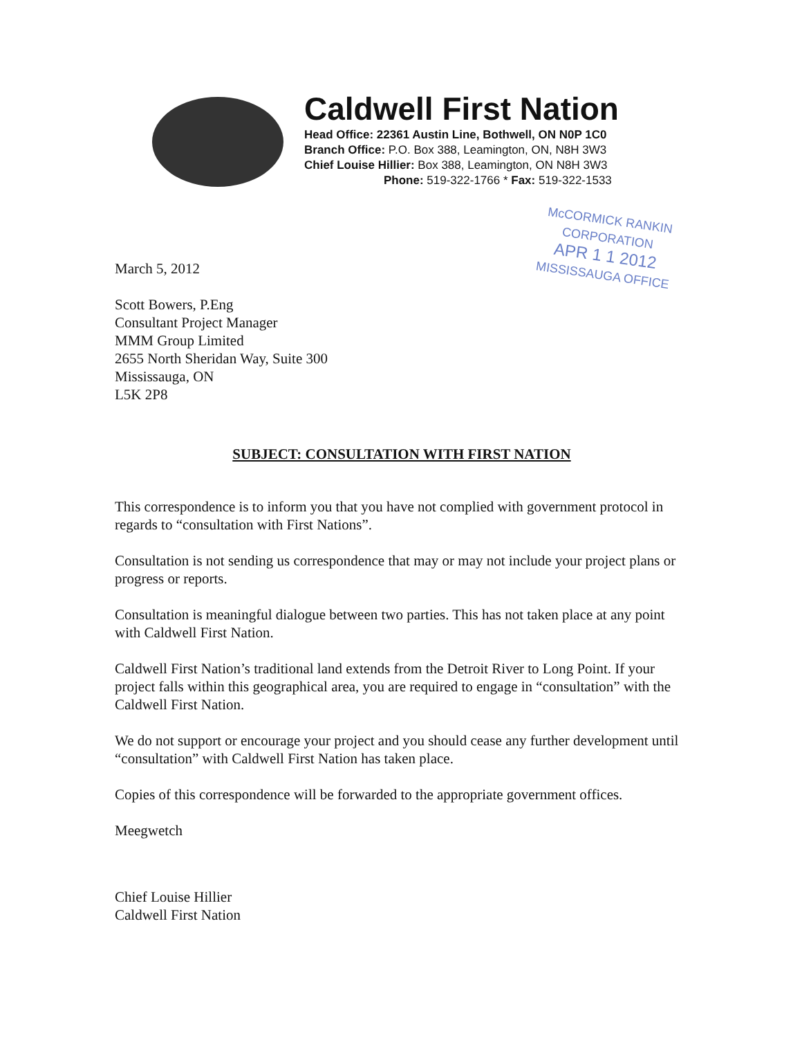Caldwell First Nation
Head Office: 22361 Austin Line, Bothwell, ON N0P 1C0
Branch Office: P.O. Box 388, Leamington, ON, N8H 3W3
Chief Louise Hillier: Box 388, Leamington, ON N8H 3W3
Phone: 519-322-1766 * Fax: 519-322-1533
McCORMICK RANKIN
CORPORATION
APR 1 1 2012
MISSISSAUGA OFFICE
March 5, 2012
Scott Bowers, P.Eng
Consultant Project Manager
MMM Group Limited
2655 North Sheridan Way, Suite 300
Mississauga, ON
L5K 2P8
SUBJECT: CONSULTATION WITH FIRST NATION
This correspondence is to inform you that you have not complied with government protocol in regards to “consultation with First Nations”.
Consultation is not sending us correspondence that may or may not include your project plans or progress or reports.
Consultation is meaningful dialogue between two parties. This has not taken place at any point with Caldwell First Nation.
Caldwell First Nation’s traditional land extends from the Detroit River to Long Point. If your project falls within this geographical area, you are required to engage in “consultation” with the Caldwell First Nation.
We do not support or encourage your project and you should cease any further development until “consultation” with Caldwell First Nation has taken place.
Copies of this correspondence will be forwarded to the appropriate government offices.
Meegwetch
Chief Louise Hillier
Caldwell First Nation